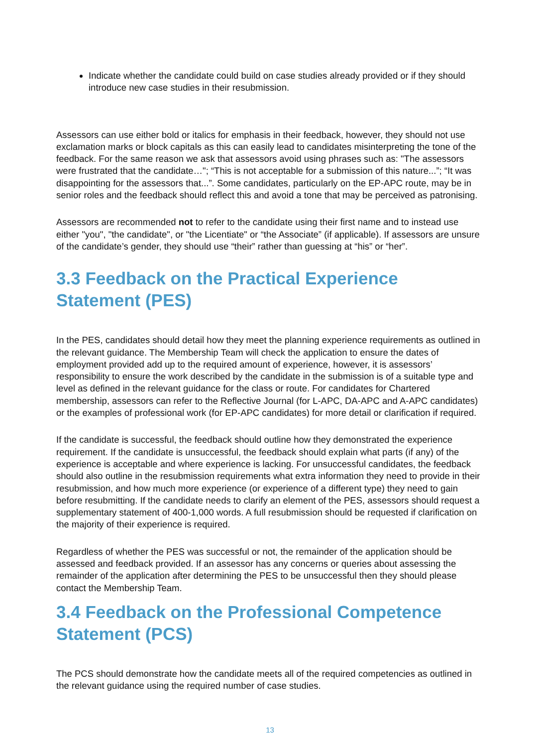Indicate whether the candidate could build on case studies already provided or if they should introduce new case studies in their resubmission.
Assessors can use either bold or italics for emphasis in their feedback, however, they should not use exclamation marks or block capitals as this can easily lead to candidates misinterpreting the tone of the feedback. For the same reason we ask that assessors avoid using phrases such as: "The assessors were frustrated that the candidate…"; “This is not acceptable for a submission of this nature...”; “It was disappointing for the assessors that...”. Some candidates, particularly on the EP-APC route, may be in senior roles and the feedback should reflect this and avoid a tone that may be perceived as patronising.
Assessors are recommended not to refer to the candidate using their first name and to instead use either "you", "the candidate", or "the Licentiate" or “the Associate” (if applicable). If assessors are unsure of the candidate’s gender, they should use “their” rather than guessing at “his” or “her”.
3.3 Feedback on the Practical Experience Statement (PES)
In the PES, candidates should detail how they meet the planning experience requirements as outlined in the relevant guidance. The Membership Team will check the application to ensure the dates of employment provided add up to the required amount of experience, however, it is assessors’ responsibility to ensure the work described by the candidate in the submission is of a suitable type and level as defined in the relevant guidance for the class or route. For candidates for Chartered membership, assessors can refer to the Reflective Journal (for L-APC, DA-APC and A-APC candidates) or the examples of professional work (for EP-APC candidates) for more detail or clarification if required.
If the candidate is successful, the feedback should outline how they demonstrated the experience requirement. If the candidate is unsuccessful, the feedback should explain what parts (if any) of the experience is acceptable and where experience is lacking. For unsuccessful candidates, the feedback should also outline in the resubmission requirements what extra information they need to provide in their resubmission, and how much more experience (or experience of a different type) they need to gain before resubmitting. If the candidate needs to clarify an element of the PES, assessors should request a supplementary statement of 400-1,000 words. A full resubmission should be requested if clarification on the majority of their experience is required.
Regardless of whether the PES was successful or not, the remainder of the application should be assessed and feedback provided. If an assessor has any concerns or queries about assessing the remainder of the application after determining the PES to be unsuccessful then they should please contact the Membership Team.
3.4 Feedback on the Professional Competence Statement (PCS)
The PCS should demonstrate how the candidate meets all of the required competencies as outlined in the relevant guidance using the required number of case studies.
13